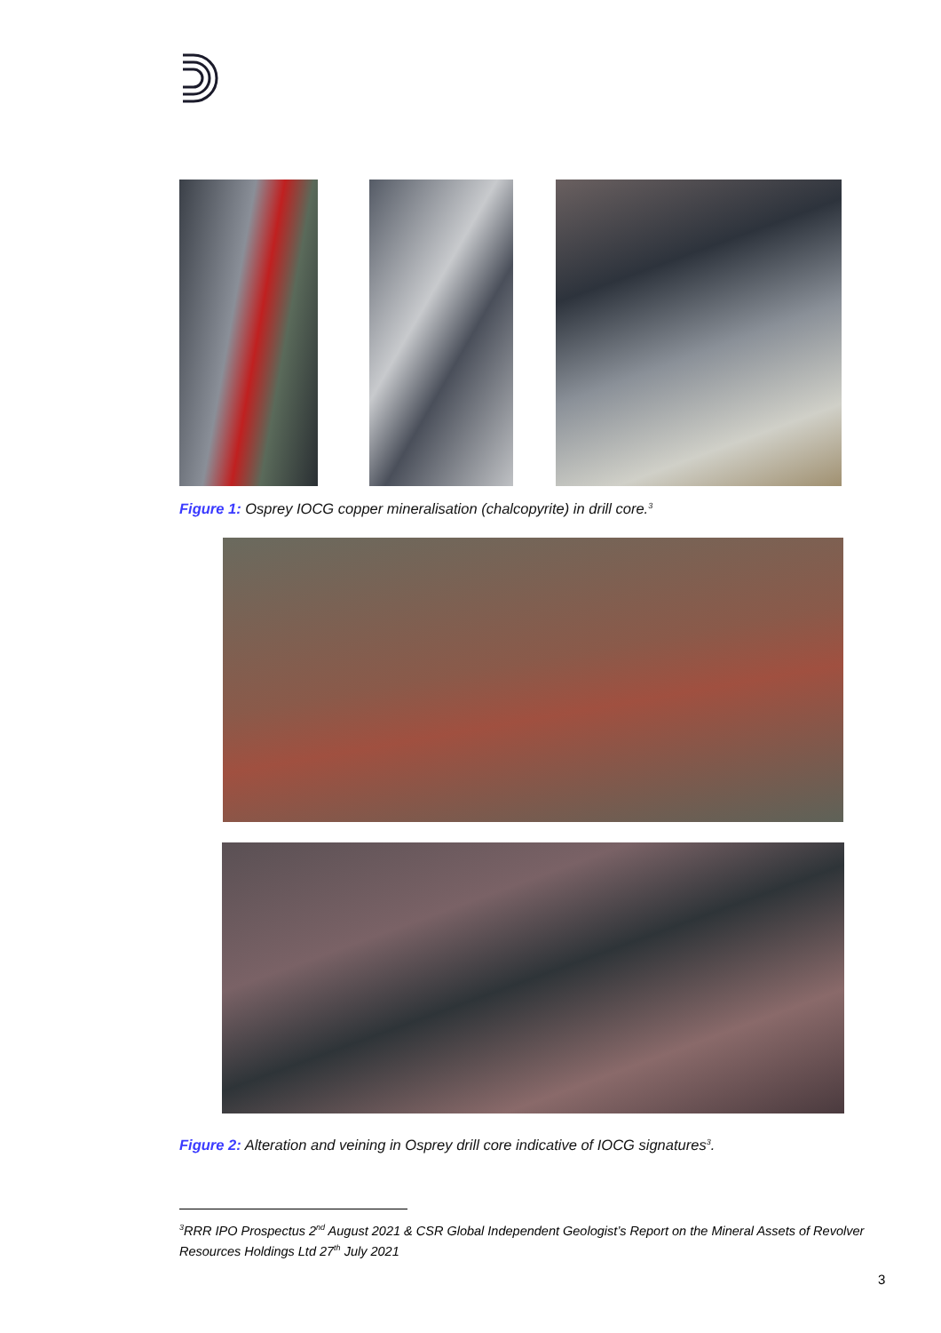Figure 1: Osprey IOCG copper mineralisation (chalcopyrite) in drill core.<sup>3</sup>
Figure 2: Alteration and veining in Osprey drill core indicative of IOCG signatures<sup>3</sup>.
<sup>3</sup> RRR IPO Prospectus 2<sup>nd</sup> August 2021 & CSR Global Independent Geologist’s Report on the Mineral Assets of Revolver Resources Holdings Ltd 27<sup>th</sup> July 2021
3